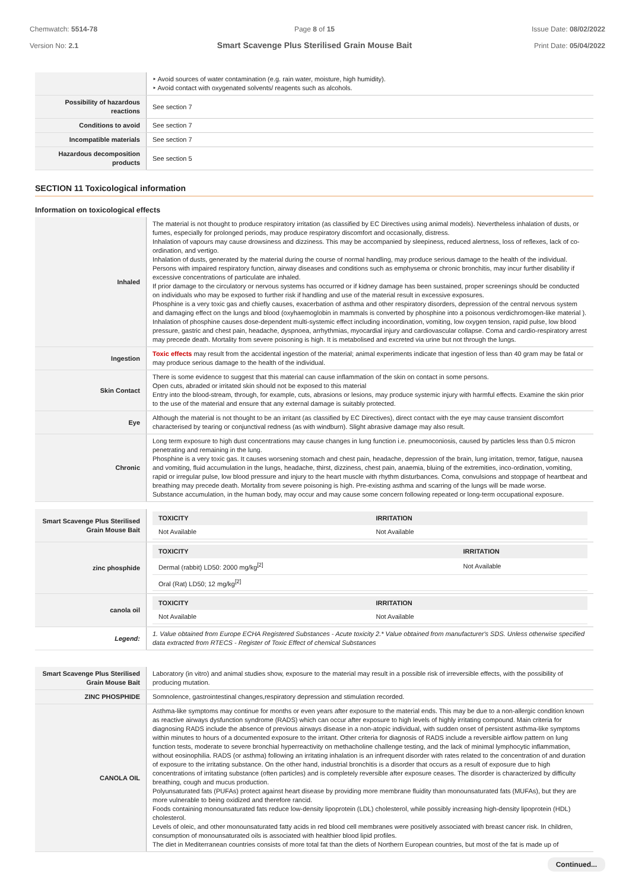Chemwatch: 5514-78
Version No: 2.1
Page 8 of 15
Smart Scavenge Plus Sterilised Grain Mouse Bait
Issue Date: 08/02/2022
Print Date: 05/04/2022
| | ‣ Avoid sources of water contamination (e.g. rain water, moisture, high humidity). ‣ Avoid contact with oxygenated solvents/ reagents such as alcohols. |
| Possibility of hazardous reactions | See section 7 |
| Conditions to avoid | See section 7 |
| Incompatible materials | See section 7 |
| Hazardous decomposition products | See section 5 |
SECTION 11 Toxicological information
Information on toxicological effects
| Inhaled | The material is not thought to produce respiratory irritation (as classified by EC Directives using animal models). Nevertheless inhalation of dusts, or fumes, especially for prolonged periods, may produce respiratory discomfort and occasionally, distress. Inhalation of vapours may cause drowsiness and dizziness. This may be accompanied by sleepiness, reduced alertness, loss of reflexes, lack of co-ordination, and vertigo. Inhalation of dusts, generated by the material during the course of normal handling, may produce serious damage to the health of the individual. Persons with impaired respiratory function, airway diseases and conditions such as emphysema or chronic bronchitis, may incur further disability if excessive concentrations of particulate are inhaled. If prior damage to the circulatory or nervous systems has occurred or if kidney damage has been sustained, proper screenings should be conducted on individuals who may be exposed to further risk if handling and use of the material result in excessive exposures. Phosphine is a very toxic gas and chiefly causes, exacerbation of asthma and other respiratory disorders, depression of the central nervous system and damaging effect on the lungs and blood (oxyhaemoglobin in mammals is converted by phosphine into a poisonous verdichromogen-like material ). Inhalation of phosphine causes dose-dependent multi-systemic effect including incoordination, vomiting, low oxygen tension, rapid pulse, low blood pressure, gastric and chest pain, headache, dyspnoea, arrhythmias, myocardial injury and cardiovascular collapse. Coma and cardio-respiratory arrest may precede death. Mortality from severe poisoning is high. It is metabolised and excreted via urine but not through the lungs. |
| Ingestion | Toxic effects may result from the accidental ingestion of the material; animal experiments indicate that ingestion of less than 40 gram may be fatal or may produce serious damage to the health of the individual. |
| Skin Contact | There is some evidence to suggest that this material can cause inflammation of the skin on contact in some persons. Open cuts, abraded or irritated skin should not be exposed to this material Entry into the blood-stream, through, for example, cuts, abrasions or lesions, may produce systemic injury with harmful effects. Examine the skin prior to the use of the material and ensure that any external damage is suitably protected. |
| Eye | Although the material is not thought to be an irritant (as classified by EC Directives), direct contact with the eye may cause transient discomfort characterised by tearing or conjunctival redness (as with windburn). Slight abrasive damage may also result. |
| Chronic | Long term exposure to high dust concentrations may cause changes in lung function i.e. pneumoconiosis, caused by particles less than 0.5 micron penetrating and remaining in the lung. Phosphine is a very toxic gas. It causes worsening stomach and chest pain, headache, depression of the brain, lung irritation, tremor, fatigue, nausea and vomiting, fluid accumulation in the lungs, headache, thirst, dizziness, chest pain, anaemia, bluing of the extremities, inco-ordination, vomiting, rapid or irregular pulse, low blood pressure and injury to the heart muscle with rhythm disturbances. Coma, convulsions and stoppage of heartbeat and breathing may precede death. Mortality from severe poisoning is high. Pre-existing asthma and scarring of the lungs will be made worse. Substance accumulation, in the human body, may occur and may cause some concern following repeated or long-term occupational exposure. |
| Smart Scavenge Plus Sterilised Grain Mouse Bait | / TOXICITY / IRRITATION / / --- / --- / / Not Available / Not Available / |
| zinc phosphide | / TOXICITY / IRRITATION / / --- / --- / / Dermal (rabbit) LD50: 2000 mg/kg<sup>[2]</sup> / Not Available / / Oral (Rat) LD50; 12 mg/kg<sup>[2]</sup> / / |
| canola oil | / TOXICITY / IRRITATION / / --- / --- / / Not Available / Not Available / |
| Legend: | 1. Value obtained from Europe ECHA Registered Substances - Acute toxicity 2.* Value obtained from manufacturer's SDS. Unless otherwise specified data extracted from RTECS - Register of Toxic Effect of chemical Substances |
| Smart Scavenge Plus Sterilised Grain Mouse Bait | Laboratory (in vitro) and animal studies show, exposure to the material may result in a possible risk of irreversible effects, with the possibility of producing mutation. |
| ZINC PHOSPHIDE | Somnolence, gastrointestinal changes,respiratory depression and stimulation recorded. |
| CANOLA OIL | Asthma-like symptoms may continue for months or even years after exposure to the material ends. This may be due to a non-allergic condition known as reactive airways dysfunction syndrome (RADS) which can occur after exposure to high levels of highly irritating compound. Main criteria for diagnosing RADS include the absence of previous airways disease in a non-atopic individual, with sudden onset of persistent asthma-like symptoms within minutes to hours of a documented exposure to the irritant. Other criteria for diagnosis of RADS include a reversible airflow pattern on lung function tests, moderate to severe bronchial hyperreactivity on methacholine challenge testing, and the lack of minimal lymphocytic inflammation, without eosinophilia. RADS (or asthma) following an irritating inhalation is an infrequent disorder with rates related to the concentration of and duration of exposure to the irritating substance. On the other hand, industrial bronchitis is a disorder that occurs as a result of exposure due to high concentrations of irritating substance (often particles) and is completely reversible after exposure ceases. The disorder is characterized by difficulty breathing, cough and mucus production. Polyunsaturated fats (PUFAs) protect against heart disease by providing more membrane fluidity than monounsaturated fats (MUFAs), but they are more vulnerable to being oxidized and therefore rancid. Foods containing monounsaturated fats reduce low-density lipoprotein (LDL) cholesterol, while possibly increasing high-density lipoprotein (HDL) cholesterol. Levels of oleic, and other monounsaturated fatty acids in red blood cell membranes were positively associated with breast cancer risk. In children, consumption of monounsaturated oils is associated with healthier blood lipid profiles. The diet in Mediterranean countries consists of more total fat than the diets of Northern European countries, but most of the fat is made up of |
Continued...